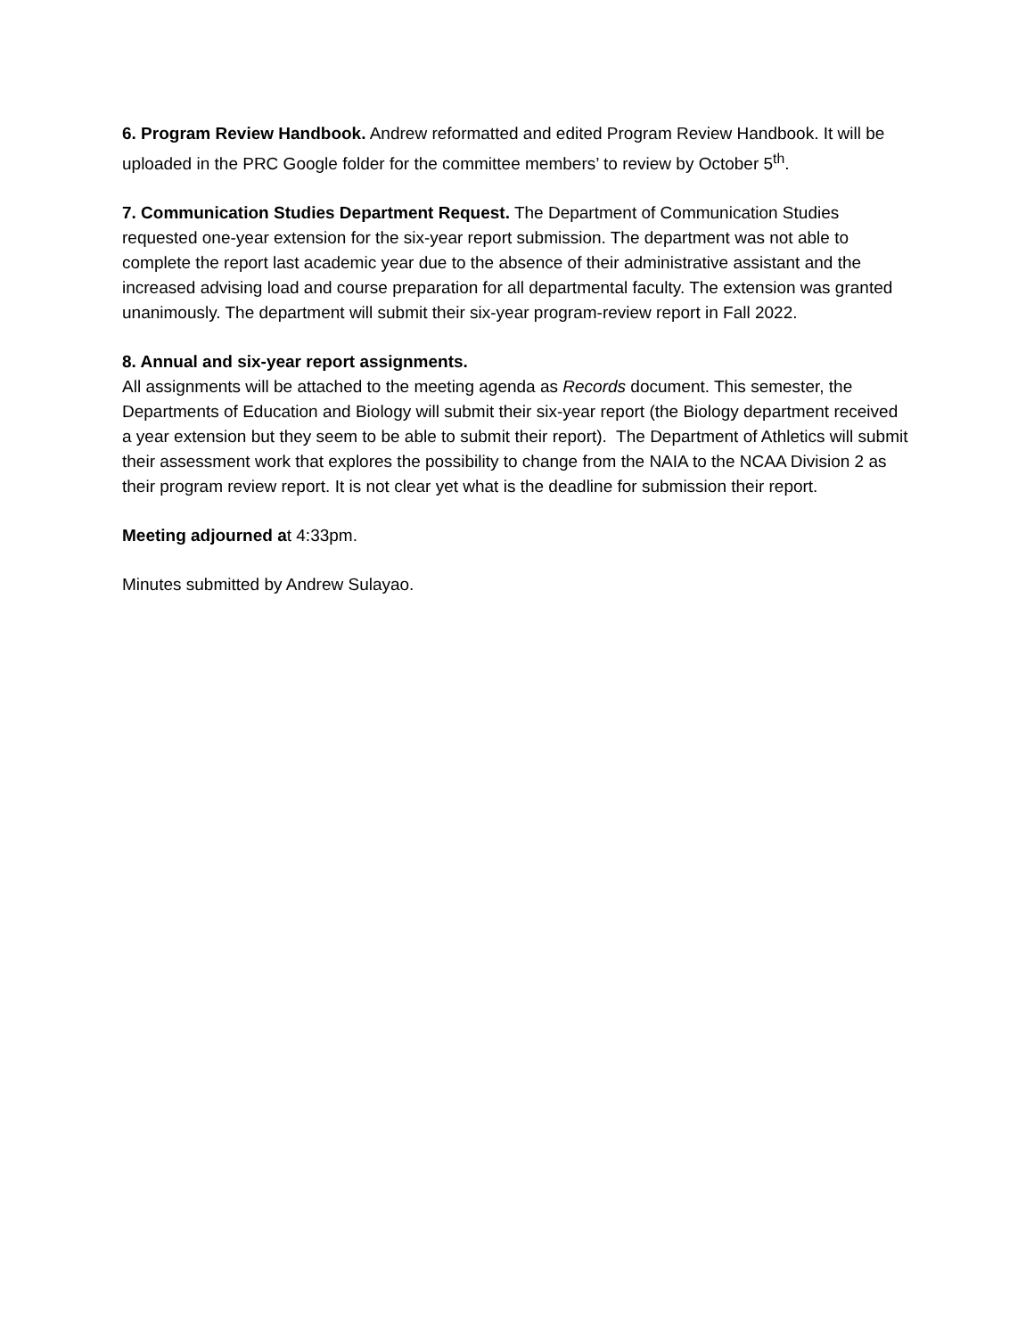6. Program Review Handbook. Andrew reformatted and edited Program Review Handbook. It will be uploaded in the PRC Google folder for the committee members’ to review by October 5<sup>th</sup>.
7. Communication Studies Department Request. The Department of Communication Studies requested one-year extension for the six-year report submission. The department was not able to complete the report last academic year due to the absence of their administrative assistant and the increased advising load and course preparation for all departmental faculty. The extension was granted unanimously. The department will submit their six-year program-review report in Fall 2022.
8. Annual and six-year report assignments.
All assignments will be attached to the meeting agenda as Records document. This semester, the Departments of Education and Biology will submit their six-year report (the Biology department received a year extension but they seem to be able to submit their report). The Department of Athletics will submit their assessment work that explores the possibility to change from the NAIA to the NCAA Division 2 as their program review report. It is not clear yet what is the deadline for submission their report.
Meeting adjourned at 4:33pm.
Minutes submitted by Andrew Sulayao.